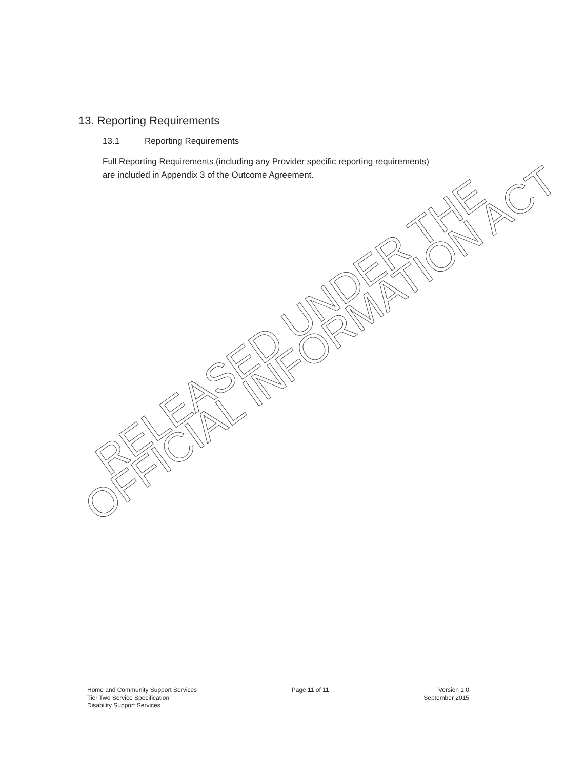13. Reporting Requirements
13.1 Reporting Requirements
Full Reporting Requirements (including any Provider specific reporting requirements) are included in Appendix 3 of the Outcome Agreement.
RELEASED UNDER THE
OFFICIAL INFORMATION ACT
Home and Community Support Services
Tier Two Service Specification
Disability Support Services
Page 11 of 11 Version 1.0
September 2015